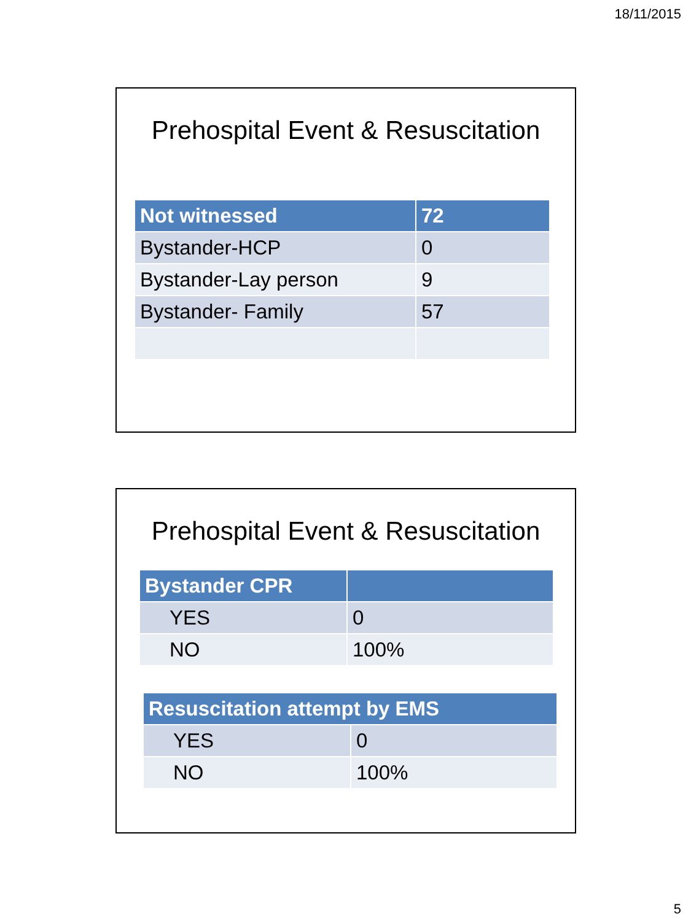18/11/2015
Prehospital Event & Resuscitation
| Not witnessed | 72 |
| --- | --- |
| Bystander-HCP | 0 |
| Bystander-Lay person | 9 |
| Bystander- Family | 57 |
Prehospital Event & Resuscitation
| Bystander CPR | |
| --- | --- |
| YES | 0 |
| NO | 100% |
| Resuscitation attempt by EMS | |
| --- | --- |
| YES | 0 |
| NO | 100% |
5